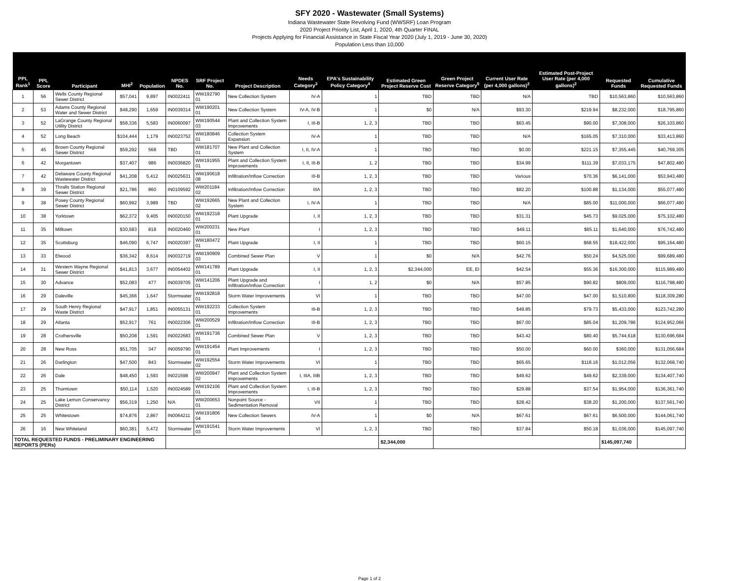SFY 2020 - Wastewater (Small Systems)
Indiana Wastewater State Revolving Fund (WWSRF) Loan Program
2020 Project Priority List, April 1, 2020, 4th Quarter FINAL
Projects Applying for Financial Assistance in State Fiscal Year 2020 (July 1, 2019 - June 30, 2020)
Population Less than 10,000
| PPL Rank<sup>1</sup> | PPL Score | Participant | MHI<sup>2</sup> | Population | NPDES No. | SRF Project No. | Project Description | Needs Category<sup>3</sup> | EPA's Sustainability Policy Category<sup>4</sup> | Estimated Green Project Reserve Cost | Green Project Reserve Category<sup>5</sup> | Current User Rate (per 4,000 gallons)<sup>2</sup> | Estimated Post-Project User Rate (per 4,000 gallons)<sup>2</sup> | Requested Funds | Cumulative Requested Funds |
| --- | --- | --- | --- | --- | --- | --- | --- | --- | --- | --- | --- | --- | --- | --- | --- |
| 1 | 56 | Wells County Regional Sewer District | $57,041 | 9,897 | IN0022411 | WW192790 01 | New Collection System | IV-A | 1 | TBD | TBD | N/A | TBD | $10,563,860 | $10,563,860 |
| 2 | 53 | Adams County Regional Water and Sewer District | $48,290 | 1,659 | IN0039314 | WW190201 01 | New Collection System | IV-A, IV-B | 1 | $0 | N/A | $93.30 | $219.94 | $8,232,000 | $18,795,860 |
| 3 | 52 | LaGrange County Regional Utility District | $58,336 | 5,583 | IN0060097 | WW190544 03 | Plant and Collection System Improvements | I, III-B | 1, 2, 3 | TBD | TBD | $63.45 | $90.00 | $7,308,000 | $26,103,860 |
| 4 | 52 | Long Beach | $104,444 | 1,179 | IN0023752 | WW180846 01 | Collection System Expansion | IV-A | 1 | TBD | TBD | N/A | $165.05 | $7,310,000 | $33,413,860 |
| 5 | 45 | Brown County Regional Sewer District | $59,292 | 568 | TBD | WW181707 01 | New Plant and Collection System | I, II, IV-A | 1 | TBD | TBD | $0.00 | $221.15 | $7,355,445 | $40,769,305 |
| 6 | 42 | Morgantown | $37,407 | 986 | IN0036820 | WW191955 01 | Plant and Collection System Improvements | I, II, III-B | 1, 2 | TBD | TBD | $34.99 | $111.39 | $7,033,175 | $47,802,480 |
| 7 | 42 | Delaware County Regional Wastewater District | $41,208 | 5,412 | IN0025631 | WW190618 08 | Infiltration/Inflow Correction | III-B | 1, 2, 3 | TBD | TBD | Various | $70.36 | $6,141,000 | $53,943,480 |
| 8 | 39 | Thralls Station Regional Sewer District | $21,786 | 860 | IN0109592 | WW201184 02 | Infiltration/Inflow Correction | IIIA | 1, 2, 3 | TBD | TBD | $82.20 | $100.88 | $1,134,000 | $55,077,480 |
| 9 | 38 | Posey County Regional Sewer District | $60,992 | 3,989 | TBD | WW192665 02 | New Plant and Collection System | I, IV-A | 1 | TBD | TBD | N/A | $85.00 | $11,000,000 | $66,077,480 |
| 10 | 38 | Yorktown | $62,372 | 9,405 | IN0020150 | WW192318 01 | Plant Upgrade | I, II | 1, 2, 3 | TBD | TBD | $31.31 | $45.73 | $9,025,000 | $75,102,480 |
| 11 | 35 | Milltown | $30,583 | 818 | IN0020460 | WW200231 01 | New Plant | I | 1, 2, 3 | TBD | TBD | $49.11 | $65.11 | $1,640,000 | $76,742,480 |
| 12 | 35 | Scottsburg | $46,090 | 6,747 | IN0020397 | WW180472 01 | Plant Upgrade | I, II | 1 | TBD | TBD | $60.15 | $68.55 | $18,422,000 | $95,164,480 |
| 13 | 33 | Elwood | $36,342 | 8,614 | IN0032719 | WW190909 03 | Combined Sewer Plan | V | 1 | $0 | N/A | $42.76 | $50.24 | $4,525,000 | $99,689,480 |
| 14 | 31 | Western Wayne Regional Sewer District | $41,813 | 3,677 | IN0054402 | WW141789 01 | Plant Upgrade | I, II | 1, 2, 3 | $2,344,000 | EE, EI | $42.54 | $55.36 | $16,300,000 | $115,989,480 |
| 15 | 30 | Advance | $52,083 | 477 | IN0039705 | WW141206 01 | Plant Upgrade and Infiltration/Inflow Correction | I | 1, 2 | $0 | N/A | $57.85 | $90.82 | $809,000 | $116,798,480 |
| 16 | 29 | Daleville | $45,366 | 1,647 | Stormwater | WW192818 01 | Storm Water Improvements | VI | 1 | TBD | TBD | $47.00 | $47.00 | $1,510,800 | $118,309,280 |
| 17 | 29 | South Henry Regional Waste District | $47,917 | 1,851 | IN0055131 | WW192233 01 | Collection System Improvements | III-B | 1, 2, 3 | TBD | TBD | $49.85 | $79.73 | $5,433,000 | $123,742,280 |
| 18 | 29 | Atlanta | $52,917 | 761 | IN0022306 | WW200529 01 | Infiltration/Inflow Correction | III-B | 1, 2, 3 | TBD | TBD | $67.00 | $85.04 | $1,209,786 | $124,952,066 |
| 19 | 28 | Crothersville | $50,208 | 1,591 | IN0022683 | WW191736 01 | Combined Sewer Plan | V | 1, 2, 3 | TBD | TBD | $43.42 | $80.40 | $5,744,618 | $130,696,684 |
| 20 | 28 | New Ross | $51,705 | 347 | IN0059790 | WW191454 01 | Plant Improvements | I | 1, 2, 3 | TBD | TBD | $50.00 | $60.00 | $360,000 | $131,056,684 |
| 21 | 26 | Darlington | $47,500 | 843 | Stormwater | WW192554 02 | Storm Water Improvements | VI | 1 | TBD | TBD | $65.65 | $118.16 | $1,012,056 | $132,068,740 |
| 22 | 26 | Dale | $48,450 | 1,593 | IN021598 | WW200947 02 | Plant and Collection System Improvements | I, IIIA, IIIB | 1, 2, 3 | TBD | TBD | $49.62 | $49.62 | $2,339,000 | $134,407,740 |
| 23 | 25 | Thorntown | $50,114 | 1,520 | IN0024589 | WW192106 01 | Plant and Collection System Improvements | I, III-B | 1, 2, 3 | TBD | TBD | $29.88 | $37.54 | $1,954,000 | $136,361,740 |
| 24 | 25 | Lake Lemon Conservancy District | $56,319 | 1,250 | N/A | WW200653 01 | Nonpoint Source - Sedimentation Removal | VII | 1 | TBD | TBD | $28.42 | $38.20 | $1,200,000 | $137,561,740 |
| 25 | 25 | Whitestown | $74,876 | 2,867 | IN0064211 | WW191806 04 | New Collection Sewers | IV-A | 1 | $0 | N/A | $67.61 | $67.61 | $6,500,000 | $144,061,740 |
| 26 | 16 | New Whiteland | $60,381 | 5,472 | Stormwater | WW191541 03 | Storm Water Improvements | VI | 1, 2, 3 | TBD | TBD | $37.84 | $50.18 | $1,036,000 | $145,097,740 |
| TOTAL REQUESTED FUNDS - PRELIMINARY ENGINEERING REPORTS (PERs) | | | | | | | | | | $2,344,000 | | | | $145,097,740 | |
Page 1 of 2